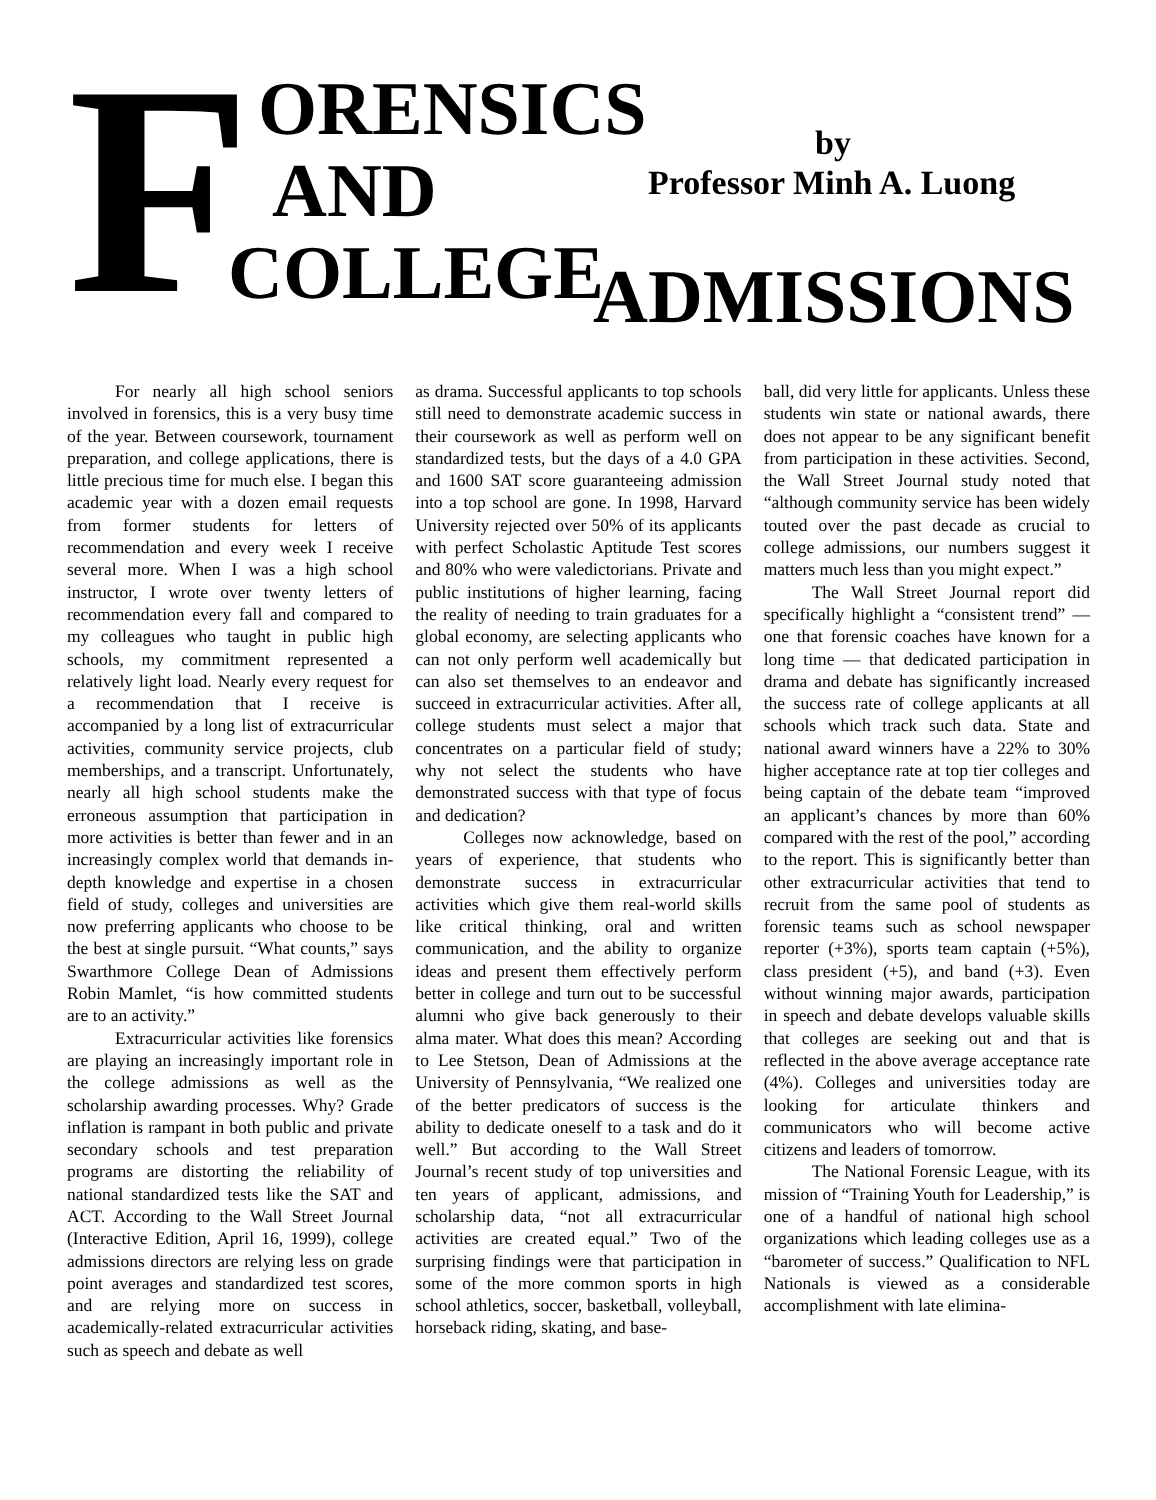F ORENSICS
AND
COLLEGE ADMISSIONS
by
Professor Minh A. Luong
For nearly all high school seniors involved in forensics, this is a very busy time of the year. Between coursework, tournament preparation, and college applications, there is little precious time for much else. I began this academic year with a dozen email requests from former students for letters of recommendation and every week I receive several more. When I was a high school instructor, I wrote over twenty letters of recommendation every fall and compared to my colleagues who taught in public high schools, my commitment represented a relatively light load. Nearly every request for a recommendation that I receive is accompanied by a long list of extracurricular activities, community service projects, club memberships, and a transcript. Unfortunately, nearly all high school students make the erroneous assumption that participation in more activities is better than fewer and in an increasingly complex world that demands in-depth knowledge and expertise in a chosen field of study, colleges and universities are now preferring applicants who choose to be the best at single pursuit. “What counts,” says Swarthmore College Dean of Admissions Robin Mamlet, “is how committed students are to an activity.”
Extracurricular activities like forensics are playing an increasingly important role in the college admissions as well as the scholarship awarding processes. Why? Grade inflation is rampant in both public and private secondary schools and test preparation programs are distorting the reliability of national standardized tests like the SAT and ACT. According to the Wall Street Journal (Interactive Edition, April 16, 1999), college admissions directors are relying less on grade point averages and standardized test scores, and are relying more on success in academically-related extracurricular activities such as speech and debate as well
as drama. Successful applicants to top schools still need to demonstrate academic success in their coursework as well as perform well on standardized tests, but the days of a 4.0 GPA and 1600 SAT score guaranteeing admission into a top school are gone. In 1998, Harvard University rejected over 50% of its applicants with perfect Scholastic Aptitude Test scores and 80% who were valedictorians. Private and public institutions of higher learning, facing the reality of needing to train graduates for a global economy, are selecting applicants who can not only perform well academically but can also set themselves to an endeavor and succeed in extracurricular activities. After all, college students must select a major that concentrates on a particular field of study; why not select the students who have demonstrated success with that type of focus and dedication?
Colleges now acknowledge, based on years of experience, that students who demonstrate success in extracurricular activities which give them real-world skills like critical thinking, oral and written communication, and the ability to organize ideas and present them effectively perform better in college and turn out to be successful alumni who give back generously to their alma mater. What does this mean? According to Lee Stetson, Dean of Admissions at the University of Pennsylvania, “We realized one of the better predicators of success is the ability to dedicate oneself to a task and do it well.” But according to the Wall Street Journal’s recent study of top universities and ten years of applicant, admissions, and scholarship data, “not all extracurricular activities are created equal.” Two of the surprising findings were that participation in some of the more common sports in high school athletics, soccer, basketball, volleyball, horseback riding, skating, and base-
ball, did very little for applicants. Unless these students win state or national awards, there does not appear to be any significant benefit from participation in these activities. Second, the Wall Street Journal study noted that “although community service has been widely touted over the past decade as crucial to college admissions, our numbers suggest it matters much less than you might expect.”
The Wall Street Journal report did specifically highlight a “consistent trend” — one that forensic coaches have known for a long time — that dedicated participation in drama and debate has significantly increased the success rate of college applicants at all schools which track such data. State and national award winners have a 22% to 30% higher acceptance rate at top tier colleges and being captain of the debate team “improved an applicant’s chances by more than 60% compared with the rest of the pool,” according to the report. This is significantly better than other extracurricular activities that tend to recruit from the same pool of students as forensic teams such as school newspaper reporter (+3%), sports team captain (+5%), class president (+5), and band (+3). Even without winning major awards, participation in speech and debate develops valuable skills that colleges are seeking out and that is reflected in the above average acceptance rate (4%). Colleges and universities today are looking for articulate thinkers and communicators who will become active citizens and leaders of tomorrow.
The National Forensic League, with its mission of “Training Youth for Leadership,” is one of a handful of national high school organizations which leading colleges use as a “barometer of success.” Qualification to NFL Nationals is viewed as a considerable accomplishment with late elimina-